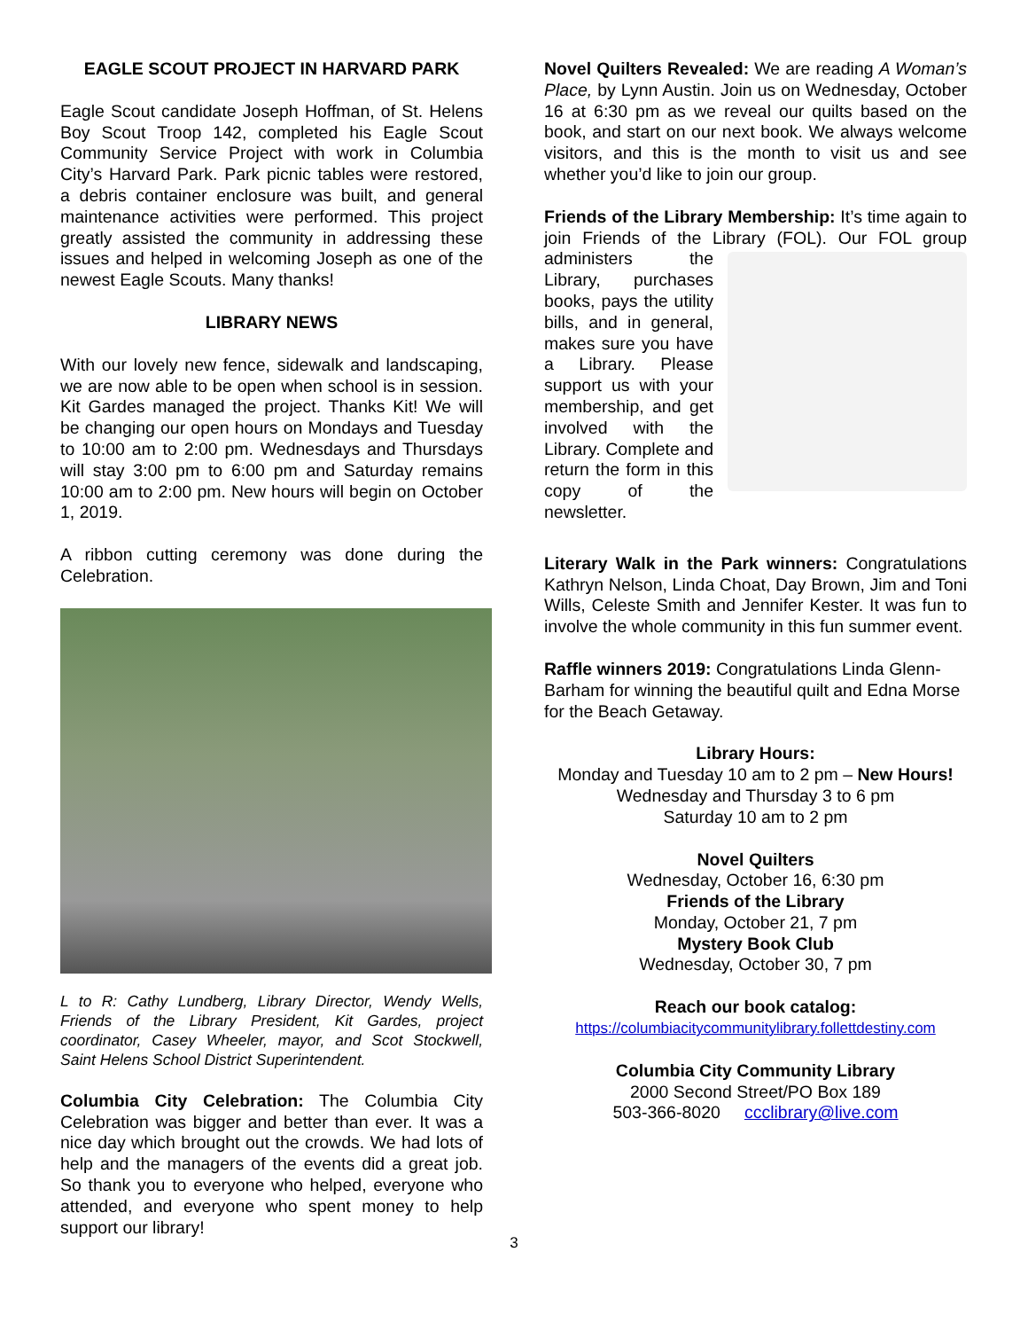EAGLE SCOUT PROJECT IN HARVARD PARK
Eagle Scout candidate Joseph Hoffman, of St. Helens Boy Scout Troop 142, completed his Eagle Scout Community Service Project with work in Columbia City’s Harvard Park. Park picnic tables were restored, a debris container enclosure was built, and general maintenance activities were performed. This project greatly assisted the community in addressing these issues and helped in welcoming Joseph as one of the newest Eagle Scouts. Many thanks!
LIBRARY NEWS
With our lovely new fence, sidewalk and landscaping, we are now able to be open when school is in session. Kit Gardes managed the project. Thanks Kit! We will be changing our open hours on Mondays and Tuesday to 10:00 am to 2:00 pm. Wednesdays and Thursdays will stay 3:00 pm to 6:00 pm and Saturday remains 10:00 am to 2:00 pm. New hours will begin on October 1, 2019.
A ribbon cutting ceremony was done during the Celebration.
L to R: Cathy Lundberg, Library Director, Wendy Wells, Friends of the Library President, Kit Gardes, project coordinator, Casey Wheeler, mayor, and Scot Stockwell, Saint Helens School District Superintendent.
Columbia City Celebration: The Columbia City Celebration was bigger and better than ever. It was a nice day which brought out the crowds. We had lots of help and the managers of the events did a great job. So thank you to everyone who helped, everyone who attended, and everyone who spent money to help support our library!
Novel Quilters Revealed: We are reading A Woman’s Place, by Lynn Austin. Join us on Wednesday, October 16 at 6:30 pm as we reveal our quilts based on the book, and start on our next book. We always welcome visitors, and this is the month to visit us and see whether you’d like to join our group.
Friends of the Library Membership: It’s time again to join Friends of the Library (FOL). Our FOL group administers the Library, purchases books, pays the utility bills, and in general, makes sure you have a Library. Please support us with your membership, and get involved with the Library. Complete and return the form in this copy of the newsletter.
Literary Walk in the Park winners: Congratulations Kathryn Nelson, Linda Choat, Day Brown, Jim and Toni Wills, Celeste Smith and Jennifer Kester. It was fun to involve the whole community in this fun summer event.
Raffle winners 2019: Congratulations Linda Glenn-Barham for winning the beautiful quilt and Edna Morse for the Beach Getaway.
Library Hours:
Monday and Tuesday 10 am to 2 pm – New Hours!
Wednesday and Thursday 3 to 6 pm
Saturday 10 am to 2 pm
Novel Quilters
Wednesday, October 16, 6:30 pm
Friends of the Library
Monday, October 21, 7 pm
Mystery Book Club
Wednesday, October 30, 7 pm
Reach our book catalog:
https://columbiacitycommunitylibrary.follettdestiny.com
Columbia City Community Library
2000 Second Street/PO Box 189
503-366-8020 ccclibrary@live.com
3